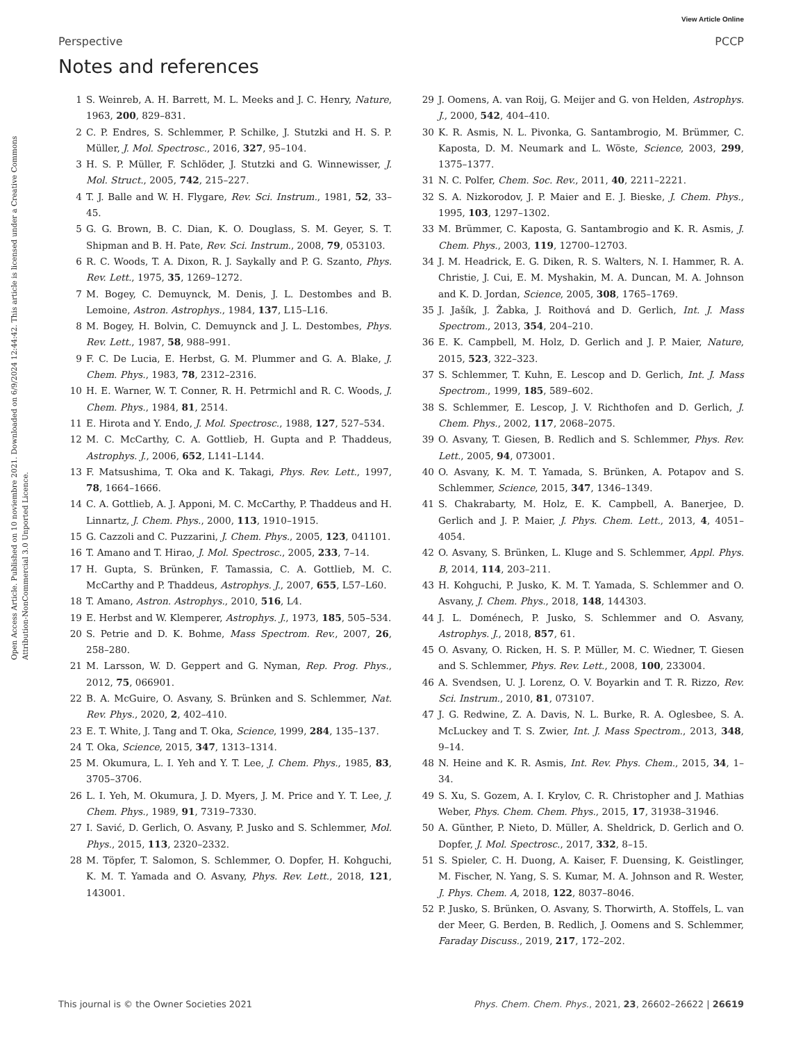View Article Online
Perspective PCCP
Open Access Article. Published on 10 noviembre 2021. Downloaded on 6/9/2024 12:44:42. This article is licensed under a Creative Commons Attribution-NonCommercial 3.0 Unported Licence.
Notes and references
1 S. Weinreb, A. H. Barrett, M. L. Meeks and J. C. Henry, Nature, 1963, 200, 829–831.
2 C. P. Endres, S. Schlemmer, P. Schilke, J. Stutzki and H. S. P. Müller, J. Mol. Spectrosc., 2016, 327, 95–104.
3 H. S. P. Müller, F. Schlöder, J. Stutzki and G. Winnewisser, J. Mol. Struct., 2005, 742, 215–227.
4 T. J. Balle and W. H. Flygare, Rev. Sci. Instrum., 1981, 52, 33–45.
5 G. G. Brown, B. C. Dian, K. O. Douglass, S. M. Geyer, S. T. Shipman and B. H. Pate, Rev. Sci. Instrum., 2008, 79, 053103.
6 R. C. Woods, T. A. Dixon, R. J. Saykally and P. G. Szanto, Phys. Rev. Lett., 1975, 35, 1269–1272.
7 M. Bogey, C. Demuynck, M. Denis, J. L. Destombes and B. Lemoine, Astron. Astrophys., 1984, 137, L15–L16.
8 M. Bogey, H. Bolvin, C. Demuynck and J. L. Destombes, Phys. Rev. Lett., 1987, 58, 988–991.
9 F. C. De Lucia, E. Herbst, G. M. Plummer and G. A. Blake, J. Chem. Phys., 1983, 78, 2312–2316.
10 H. E. Warner, W. T. Conner, R. H. Petrmichl and R. C. Woods, J. Chem. Phys., 1984, 81, 2514.
11 E. Hirota and Y. Endo, J. Mol. Spectrosc., 1988, 127, 527–534.
12 M. C. McCarthy, C. A. Gottlieb, H. Gupta and P. Thaddeus, Astrophys. J., 2006, 652, L141–L144.
13 F. Matsushima, T. Oka and K. Takagi, Phys. Rev. Lett., 1997, 78, 1664–1666.
14 C. A. Gottlieb, A. J. Apponi, M. C. McCarthy, P. Thaddeus and H. Linnartz, J. Chem. Phys., 2000, 113, 1910–1915.
15 G. Cazzoli and C. Puzzarini, J. Chem. Phys., 2005, 123, 041101.
16 T. Amano and T. Hirao, J. Mol. Spectrosc., 2005, 233, 7–14.
17 H. Gupta, S. Brünken, F. Tamassia, C. A. Gottlieb, M. C. McCarthy and P. Thaddeus, Astrophys. J., 2007, 655, L57–L60.
18 T. Amano, Astron. Astrophys., 2010, 516, L4.
19 E. Herbst and W. Klemperer, Astrophys. J., 1973, 185, 505–534.
20 S. Petrie and D. K. Bohme, Mass Spectrom. Rev., 2007, 26, 258–280.
21 M. Larsson, W. D. Geppert and G. Nyman, Rep. Prog. Phys., 2012, 75, 066901.
22 B. A. McGuire, O. Asvany, S. Brünken and S. Schlemmer, Nat. Rev. Phys., 2020, 2, 402–410.
23 E. T. White, J. Tang and T. Oka, Science, 1999, 284, 135–137.
24 T. Oka, Science, 2015, 347, 1313–1314.
25 M. Okumura, L. I. Yeh and Y. T. Lee, J. Chem. Phys., 1985, 83, 3705–3706.
26 L. I. Yeh, M. Okumura, J. D. Myers, J. M. Price and Y. T. Lee, J. Chem. Phys., 1989, 91, 7319–7330.
27 I. Savić, D. Gerlich, O. Asvany, P. Jusko and S. Schlemmer, Mol. Phys., 2015, 113, 2320–2332.
28 M. Töpfer, T. Salomon, S. Schlemmer, O. Dopfer, H. Kohguchi, K. M. T. Yamada and O. Asvany, Phys. Rev. Lett., 2018, 121, 143001.
29 J. Oomens, A. van Roij, G. Meijer and G. von Helden, Astrophys. J., 2000, 542, 404–410.
30 K. R. Asmis, N. L. Pivonka, G. Santambrogio, M. Brümmer, C. Kaposta, D. M. Neumark and L. Wöste, Science, 2003, 299, 1375–1377.
31 N. C. Polfer, Chem. Soc. Rev., 2011, 40, 2211–2221.
32 S. A. Nizkorodov, J. P. Maier and E. J. Bieske, J. Chem. Phys., 1995, 103, 1297–1302.
33 M. Brümmer, C. Kaposta, G. Santambrogio and K. R. Asmis, J. Chem. Phys., 2003, 119, 12700–12703.
34 J. M. Headrick, E. G. Diken, R. S. Walters, N. I. Hammer, R. A. Christie, J. Cui, E. M. Myshakin, M. A. Duncan, M. A. Johnson and K. D. Jordan, Science, 2005, 308, 1765–1769.
35 J. Jašík, J. Žabka, J. Roithová and D. Gerlich, Int. J. Mass Spectrom., 2013, 354, 204–210.
36 E. K. Campbell, M. Holz, D. Gerlich and J. P. Maier, Nature, 2015, 523, 322–323.
37 S. Schlemmer, T. Kuhn, E. Lescop and D. Gerlich, Int. J. Mass Spectrom., 1999, 185, 589–602.
38 S. Schlemmer, E. Lescop, J. V. Richthofen and D. Gerlich, J. Chem. Phys., 2002, 117, 2068–2075.
39 O. Asvany, T. Giesen, B. Redlich and S. Schlemmer, Phys. Rev. Lett., 2005, 94, 073001.
40 O. Asvany, K. M. T. Yamada, S. Brünken, A. Potapov and S. Schlemmer, Science, 2015, 347, 1346–1349.
41 S. Chakrabarty, M. Holz, E. K. Campbell, A. Banerjee, D. Gerlich and J. P. Maier, J. Phys. Chem. Lett., 2013, 4, 4051–4054.
42 O. Asvany, S. Brünken, L. Kluge and S. Schlemmer, Appl. Phys. B, 2014, 114, 203–211.
43 H. Kohguchi, P. Jusko, K. M. T. Yamada, S. Schlemmer and O. Asvany, J. Chem. Phys., 2018, 148, 144303.
44 J. L. Doménech, P. Jusko, S. Schlemmer and O. Asvany, Astrophys. J., 2018, 857, 61.
45 O. Asvany, O. Ricken, H. S. P. Müller, M. C. Wiedner, T. Giesen and S. Schlemmer, Phys. Rev. Lett., 2008, 100, 233004.
46 A. Svendsen, U. J. Lorenz, O. V. Boyarkin and T. R. Rizzo, Rev. Sci. Instrum., 2010, 81, 073107.
47 J. G. Redwine, Z. A. Davis, N. L. Burke, R. A. Oglesbee, S. A. McLuckey and T. S. Zwier, Int. J. Mass Spectrom., 2013, 348, 9–14.
48 N. Heine and K. R. Asmis, Int. Rev. Phys. Chem., 2015, 34, 1–34.
49 S. Xu, S. Gozem, A. I. Krylov, C. R. Christopher and J. Mathias Weber, Phys. Chem. Chem. Phys., 2015, 17, 31938–31946.
50 A. Günther, P. Nieto, D. Müller, A. Sheldrick, D. Gerlich and O. Dopfer, J. Mol. Spectrosc., 2017, 332, 8–15.
51 S. Spieler, C. H. Duong, A. Kaiser, F. Duensing, K. Geistlinger, M. Fischer, N. Yang, S. S. Kumar, M. A. Johnson and R. Wester, J. Phys. Chem. A, 2018, 122, 8037–8046.
52 P. Jusko, S. Brünken, O. Asvany, S. Thorwirth, A. Stoffels, L. van der Meer, G. Berden, B. Redlich, J. Oomens and S. Schlemmer, Faraday Discuss., 2019, 217, 172–202.
This journal is © the Owner Societies 2021 Phys. Chem. Chem. Phys., 2021, 23, 26602–26622 | 26619